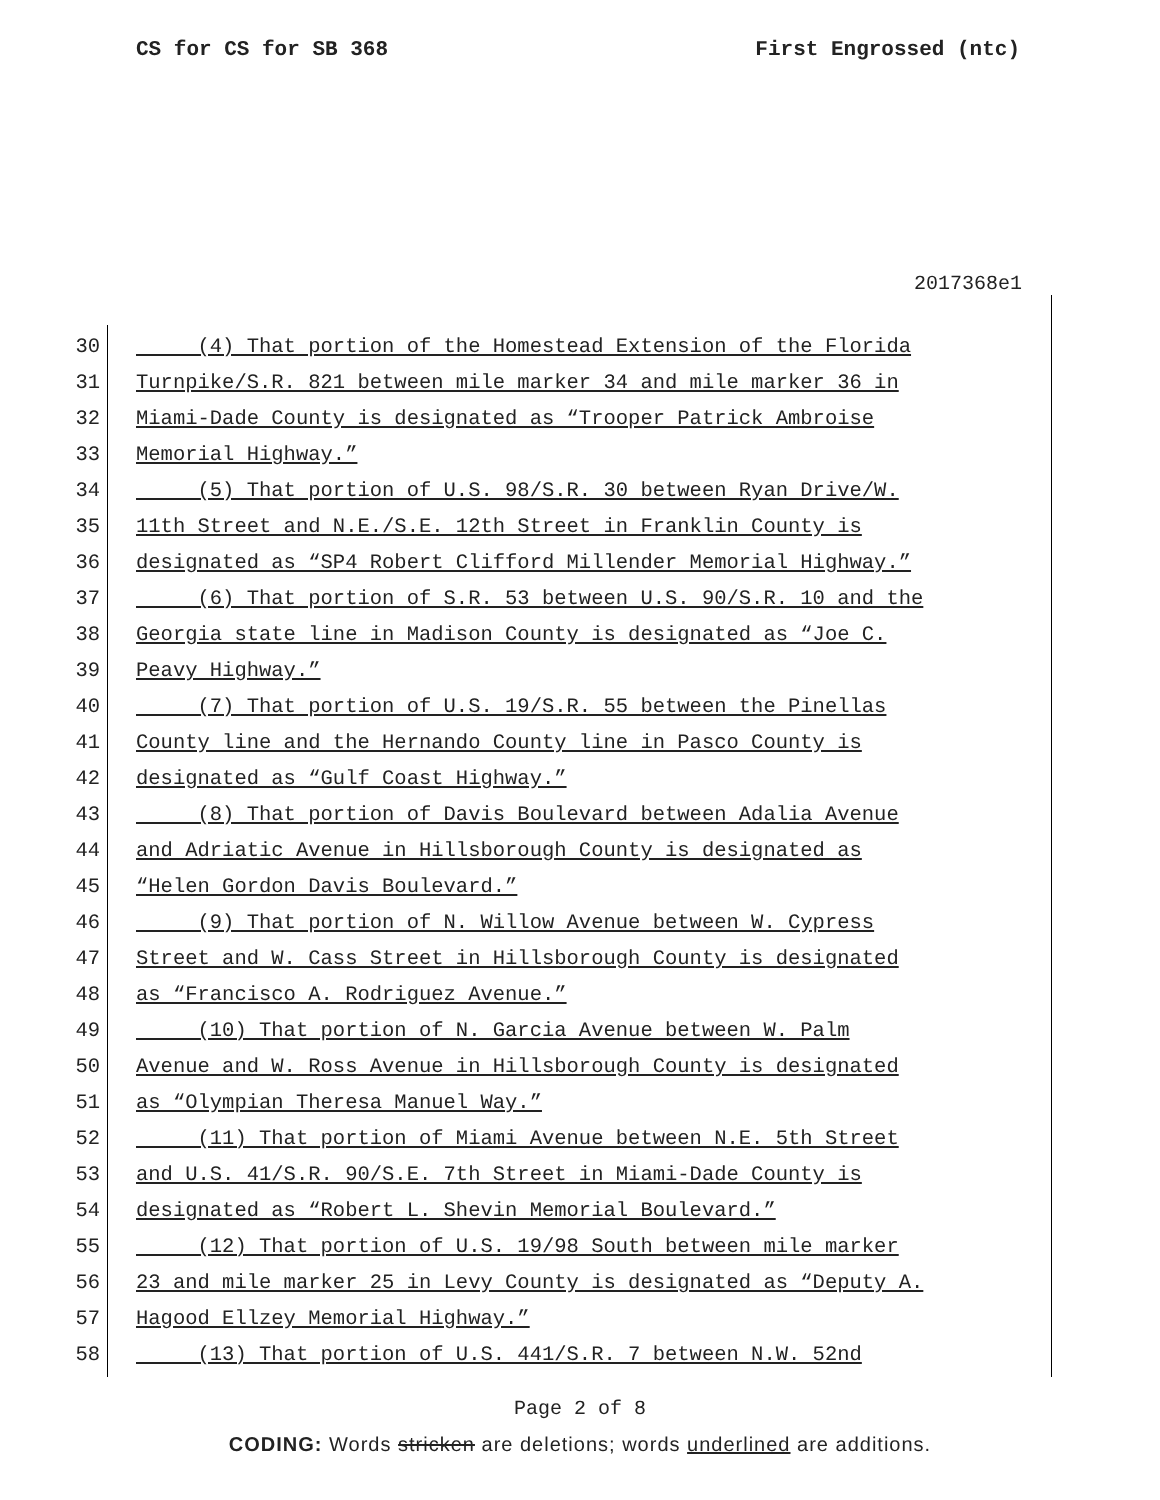CS for CS for SB 368 First Engrossed (ntc)
2017368e1
30 (4) That portion of the Homestead Extension of the Florida
31 Turnpike/S.R. 821 between mile marker 34 and mile marker 36 in
32 Miami-Dade County is designated as “Trooper Patrick Ambroise
33 Memorial Highway.”
34 (5) That portion of U.S. 98/S.R. 30 between Ryan Drive/W.
35 11th Street and N.E./S.E. 12th Street in Franklin County is
36 designated as “SP4 Robert Clifford Millender Memorial Highway.”
37 (6) That portion of S.R. 53 between U.S. 90/S.R. 10 and the
38 Georgia state line in Madison County is designated as “Joe C.
39 Peavy Highway.”
40 (7) That portion of U.S. 19/S.R. 55 between the Pinellas
41 County line and the Hernando County line in Pasco County is
42 designated as “Gulf Coast Highway.”
43 (8) That portion of Davis Boulevard between Adalia Avenue
44 and Adriatic Avenue in Hillsborough County is designated as
45 “Helen Gordon Davis Boulevard.”
46 (9) That portion of N. Willow Avenue between W. Cypress
47 Street and W. Cass Street in Hillsborough County is designated
48 as “Francisco A. Rodriguez Avenue.”
49 (10) That portion of N. Garcia Avenue between W. Palm
50 Avenue and W. Ross Avenue in Hillsborough County is designated
51 as “Olympian Theresa Manuel Way.”
52 (11) That portion of Miami Avenue between N.E. 5th Street
53 and U.S. 41/S.R. 90/S.E. 7th Street in Miami-Dade County is
54 designated as “Robert L. Shevin Memorial Boulevard.”
55 (12) That portion of U.S. 19/98 South between mile marker
56 23 and mile marker 25 in Levy County is designated as “Deputy A.
57 Hagood Ellzey Memorial Highway.”
58 (13) That portion of U.S. 441/S.R. 7 between N.W. 52nd
Page 2 of 8
CODING: Words stricken are deletions; words underlined are additions.